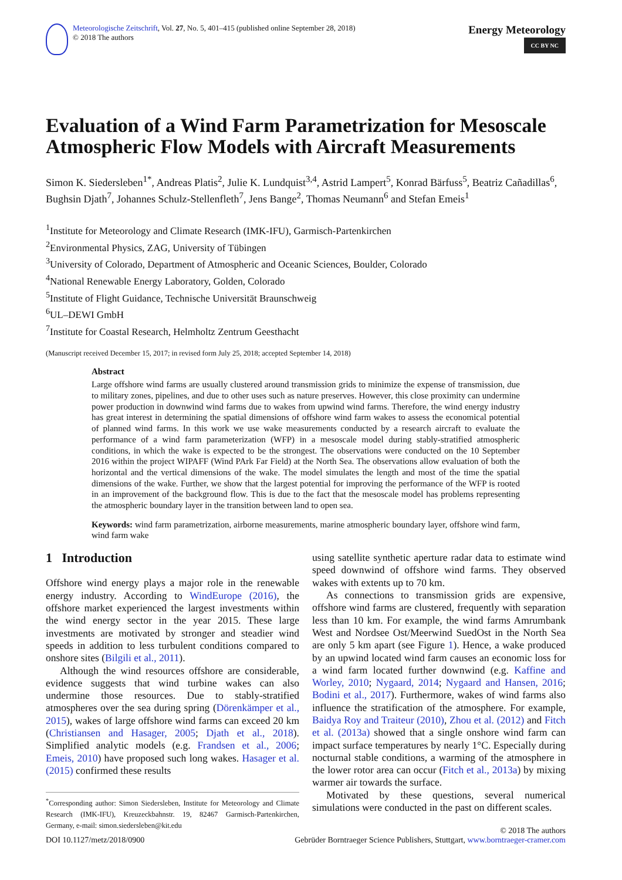Meteorologische Zeitschrift, Vol. 27, No. 5, 401–415 (published online September 28, 2018)
© 2018 The authors
Energy Meteorology
CC BY NC
Evaluation of a Wind Farm Parametrization for Mesoscale Atmospheric Flow Models with Aircraft Measurements
Simon K. Siedersleben<sup>1*</sup>, Andreas Platis<sup>2</sup>, Julie K. Lundquist<sup>3,4</sup>, Astrid Lampert<sup>5</sup>, Konrad Bärfuss<sup>5</sup>, Beatriz Cañadillas<sup>6</sup>, Bughsin Djath<sup>7</sup>, Johannes Schulz-Stellenfleth<sup>7</sup>, Jens Bange<sup>2</sup>, Thomas Neumann<sup>6</sup> and Stefan Emeis<sup>1</sup>
<sup>1</sup> Institute for Meteorology and Climate Research (IMK-IFU), Garmisch-Partenkirchen
<sup>2</sup> Environmental Physics, ZAG, University of Tübingen
<sup>3</sup> University of Colorado, Department of Atmospheric and Oceanic Sciences, Boulder, Colorado
<sup>4</sup> National Renewable Energy Laboratory, Golden, Colorado
<sup>5</sup> Institute of Flight Guidance, Technische Universität Braunschweig
<sup>6</sup> UL–DEWI GmbH
<sup>7</sup> Institute for Coastal Research, Helmholtz Zentrum Geesthacht
(Manuscript received December 15, 2017; in revised form July 25, 2018; accepted September 14, 2018)
Abstract
Large offshore wind farms are usually clustered around transmission grids to minimize the expense of transmission, due to military zones, pipelines, and due to other uses such as nature preserves. However, this close proximity can undermine power production in downwind wind farms due to wakes from upwind wind farms. Therefore, the wind energy industry has great interest in determining the spatial dimensions of offshore wind farm wakes to assess the economical potential of planned wind farms. In this work we use wake measurements conducted by a research aircraft to evaluate the performance of a wind farm parameterization (WFP) in a mesoscale model during stably-stratified atmospheric conditions, in which the wake is expected to be the strongest. The observations were conducted on the 10 September 2016 within the project WIPAFF (Wind PArk Far Field) at the North Sea. The observations allow evaluation of both the horizontal and the vertical dimensions of the wake. The model simulates the length and most of the time the spatial dimensions of the wake. Further, we show that the largest potential for improving the performance of the WFP is rooted in an improvement of the background flow. This is due to the fact that the mesoscale model has problems representing the atmospheric boundary layer in the transition between land to open sea.
Keywords: wind farm parametrization, airborne measurements, marine atmospheric boundary layer, offshore wind farm, wind farm wake
1 Introduction
Offshore wind energy plays a major role in the renewable energy industry. According to WindEurope (2016), the offshore market experienced the largest investments within the wind energy sector in the year 2015. These large investments are motivated by stronger and steadier wind speeds in addition to less turbulent conditions compared to onshore sites (Bilgili et al., 2011).
Although the wind resources offshore are considerable, evidence suggests that wind turbine wakes can also undermine those resources. Due to stably-stratified atmospheres over the sea during spring (Dörenkämper et al., 2015), wakes of large offshore wind farms can exceed 20 km (Christiansen and Hasager, 2005; Djath et al., 2018). Simplified analytic models (e.g. Frandsen et al., 2006; Emeis, 2010) have proposed such long wakes. Hasager et al. (2015) confirmed these results
<sup>*</sup> Corresponding author: Simon Siedersleben, Institute for Meteorology and Climate Research (IMK-IFU), Kreuzeckbahnstr. 19, 82467 Garmisch-Partenkirchen, Germany, e-mail: simon.siedersleben@kit.edu
using satellite synthetic aperture radar data to estimate wind speed downwind of offshore wind farms. They observed wakes with extents up to 70 km.
As connections to transmission grids are expensive, offshore wind farms are clustered, frequently with separation less than 10 km. For example, the wind farms Amrumbank West and Nordsee Ost/Meerwind SuedOst in the North Sea are only 5 km apart (see Figure 1). Hence, a wake produced by an upwind located wind farm causes an economic loss for a wind farm located further downwind (e.g. Kaffine and Worley, 2010; Nygaard, 2014; Nygaard and Hansen, 2016; Bodini et al., 2017). Furthermore, wakes of wind farms also influence the stratification of the atmosphere. For example, Baidya Roy and Traiteur (2010), Zhou et al. (2012) and Fitch et al. (2013a) showed that a single onshore wind farm can impact surface temperatures by nearly 1°C. Especially during nocturnal stable conditions, a warming of the atmosphere in the lower rotor area can occur (Fitch et al., 2013a) by mixing warmer air towards the surface.
Motivated by these questions, several numerical simulations were conducted in the past on different scales.
DOI 10.1127/metz/2018/0900
© 2018 The authors
Gebrüder Borntraeger Science Publishers, Stuttgart, www.borntraeger-cramer.com